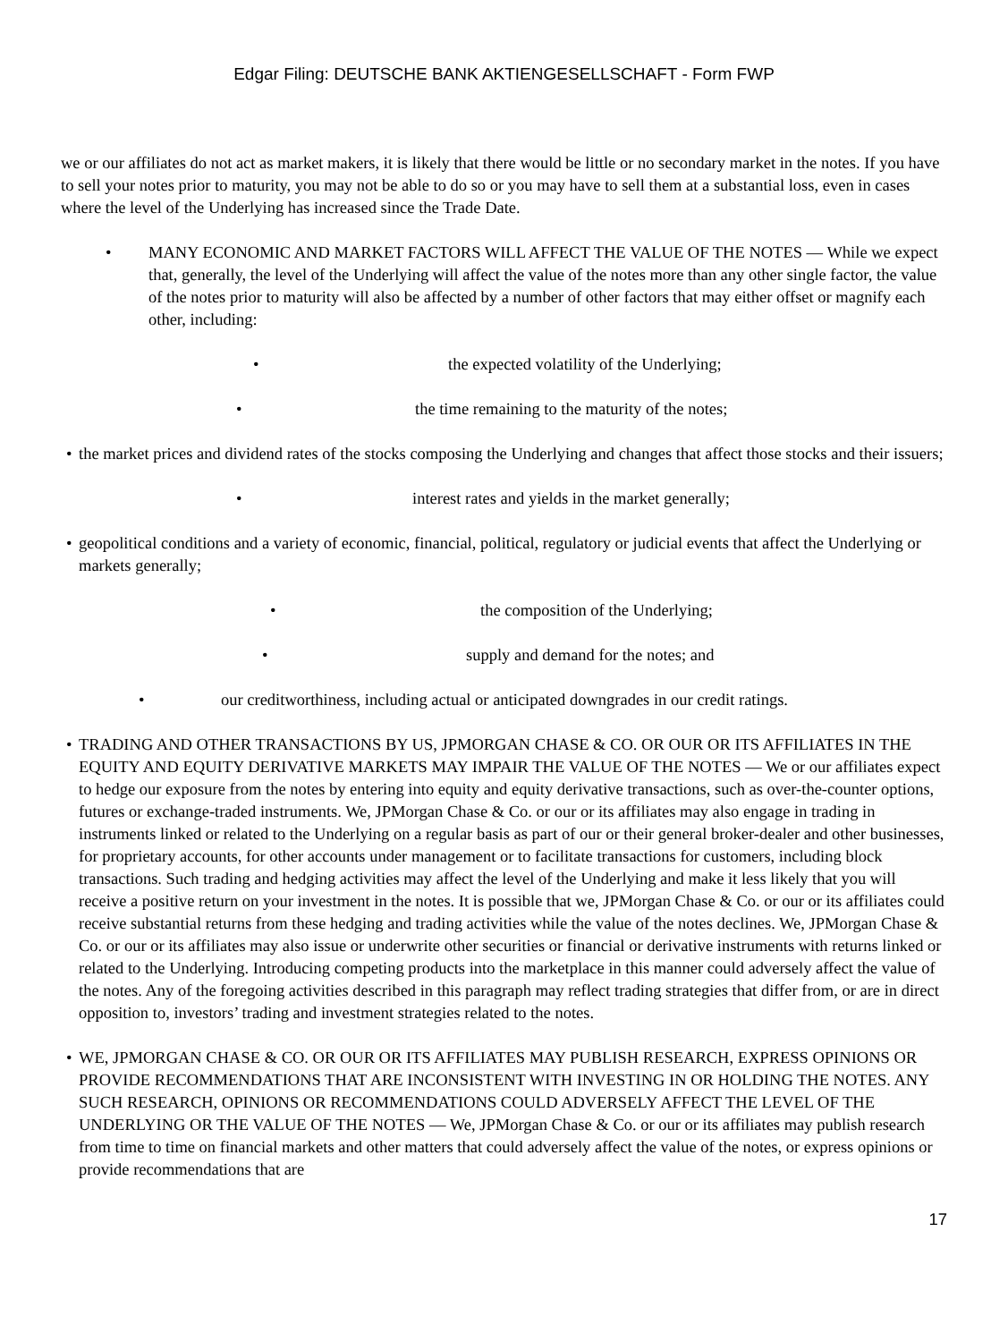Edgar Filing: DEUTSCHE BANK AKTIENGESELLSCHAFT - Form FWP
we or our affiliates do not act as market makers, it is likely that there would be little or no secondary market in the notes. If you have to sell your notes prior to maturity, you may not be able to do so or you may have to sell them at a substantial loss, even in cases where the level of the Underlying has increased since the Trade Date.
• MANY ECONOMIC AND MARKET FACTORS WILL AFFECT THE VALUE OF THE NOTES — While we expect that, generally, the level of the Underlying will affect the value of the notes more than any other single factor, the value of the notes prior to maturity will also be affected by a number of other factors that may either offset or magnify each other, including:
• the expected volatility of the Underlying;
• the time remaining to the maturity of the notes;
• the market prices and dividend rates of the stocks composing the Underlying and changes that affect those stocks and their issuers;
• interest rates and yields in the market generally;
• geopolitical conditions and a variety of economic, financial, political, regulatory or judicial events that affect the Underlying or markets generally;
• the composition of the Underlying;
• supply and demand for the notes; and
• our creditworthiness, including actual or anticipated downgrades in our credit ratings.
• TRADING AND OTHER TRANSACTIONS BY US, JPMORGAN CHASE & CO. OR OUR OR ITS AFFILIATES IN THE EQUITY AND EQUITY DERIVATIVE MARKETS MAY IMPAIR THE VALUE OF THE NOTES — We or our affiliates expect to hedge our exposure from the notes by entering into equity and equity derivative transactions, such as over-the-counter options, futures or exchange-traded instruments. We, JPMorgan Chase & Co. or our or its affiliates may also engage in trading in instruments linked or related to the Underlying on a regular basis as part of our or their general broker-dealer and other businesses, for proprietary accounts, for other accounts under management or to facilitate transactions for customers, including block transactions. Such trading and hedging activities may affect the level of the Underlying and make it less likely that you will receive a positive return on your investment in the notes. It is possible that we, JPMorgan Chase & Co. or our or its affiliates could receive substantial returns from these hedging and trading activities while the value of the notes declines. We, JPMorgan Chase & Co. or our or its affiliates may also issue or underwrite other securities or financial or derivative instruments with returns linked or related to the Underlying. Introducing competing products into the marketplace in this manner could adversely affect the value of the notes. Any of the foregoing activities described in this paragraph may reflect trading strategies that differ from, or are in direct opposition to, investors’ trading and investment strategies related to the notes.
• WE, JPMORGAN CHASE & CO. OR OUR OR ITS AFFILIATES MAY PUBLISH RESEARCH, EXPRESS OPINIONS OR PROVIDE RECOMMENDATIONS THAT ARE INCONSISTENT WITH INVESTING IN OR HOLDING THE NOTES. ANY SUCH RESEARCH, OPINIONS OR RECOMMENDATIONS COULD ADVERSELY AFFECT THE LEVEL OF THE UNDERLYING OR THE VALUE OF THE NOTES — We, JPMorgan Chase & Co. or our or its affiliates may publish research from time to time on financial markets and other matters that could adversely affect the value of the notes, or express opinions or provide recommendations that are
17